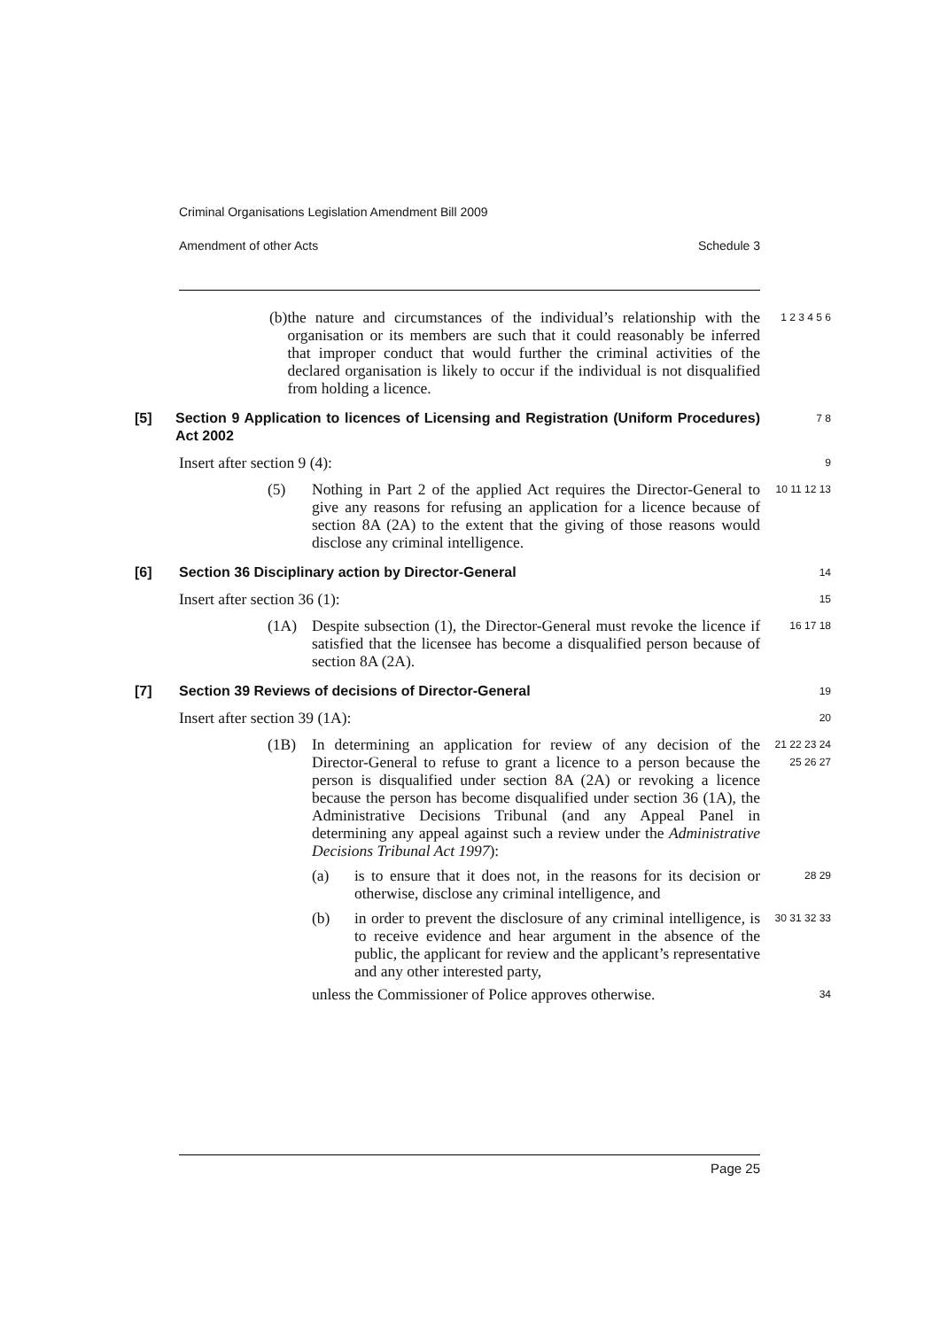Criminal Organisations Legislation Amendment Bill 2009
Amendment of other Acts Schedule 3
(b) the nature and circumstances of the individual’s relationship with the organisation or its members are such that it could reasonably be inferred that improper conduct that would further the criminal activities of the declared organisation is likely to occur if the individual is not disqualified from holding a licence.
1 2 3 4 5 6
[5] Section 9 Application to licences of Licensing and Registration (Uniform Procedures) Act 2002
7 8
Insert after section 9 (4):
9
(5) Nothing in Part 2 of the applied Act requires the Director-General to give any reasons for refusing an application for a licence because of section 8A (2A) to the extent that the giving of those reasons would disclose any criminal intelligence.
10 11 12 13
[6] Section 36 Disciplinary action by Director-General
14
Insert after section 36 (1):
15
(1A) Despite subsection (1), the Director-General must revoke the licence if satisfied that the licensee has become a disqualified person because of section 8A (2A).
16 17 18
[7] Section 39 Reviews of decisions of Director-General
19
Insert after section 39 (1A):
20
(1B) In determining an application for review of any decision of the Director-General to refuse to grant a licence to a person because the person is disqualified under section 8A (2A) or revoking a licence because the person has become disqualified under section 36 (1A), the Administrative Decisions Tribunal (and any Appeal Panel in determining any appeal against such a review under the Administrative Decisions Tribunal Act 1997):
21 22 23 24 25 26 27
(a) is to ensure that it does not, in the reasons for its decision or otherwise, disclose any criminal intelligence, and
28 29
(b) in order to prevent the disclosure of any criminal intelligence, is to receive evidence and hear argument in the absence of the public, the applicant for review and the applicant’s representative and any other interested party,
30 31 32 33
unless the Commissioner of Police approves otherwise.
34
Page 25